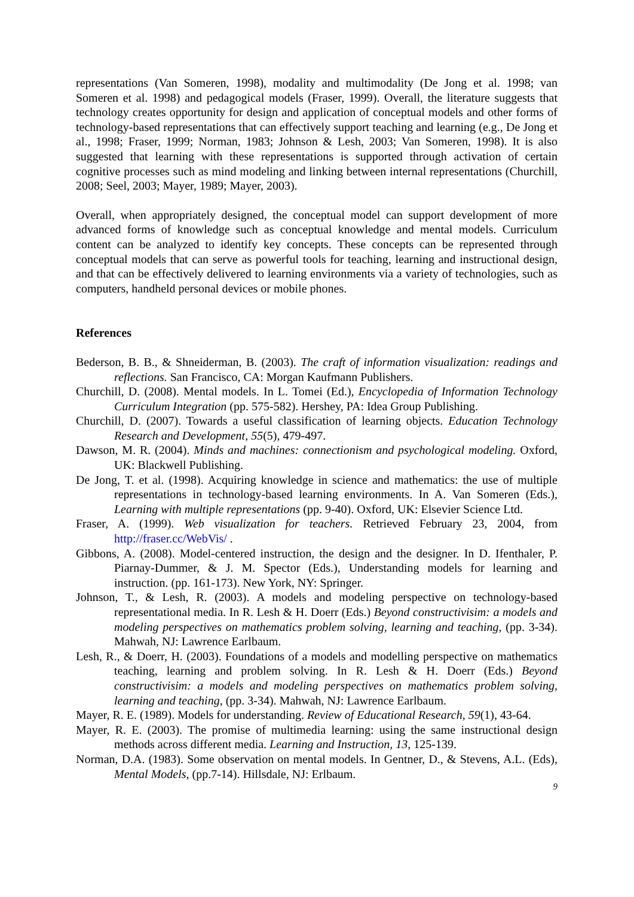representations (Van Someren, 1998), modality and multimodality (De Jong et al. 1998; van Someren et al. 1998) and pedagogical models (Fraser, 1999). Overall, the literature suggests that technology creates opportunity for design and application of conceptual models and other forms of technology-based representations that can effectively support teaching and learning (e.g., De Jong et al., 1998; Fraser, 1999; Norman, 1983; Johnson & Lesh, 2003; Van Someren, 1998). It is also suggested that learning with these representations is supported through activation of certain cognitive processes such as mind modeling and linking between internal representations (Churchill, 2008; Seel, 2003; Mayer, 1989; Mayer, 2003).
Overall, when appropriately designed, the conceptual model can support development of more advanced forms of knowledge such as conceptual knowledge and mental models. Curriculum content can be analyzed to identify key concepts. These concepts can be represented through conceptual models that can serve as powerful tools for teaching, learning and instructional design, and that can be effectively delivered to learning environments via a variety of technologies, such as computers, handheld personal devices or mobile phones.
References
Bederson, B. B., & Shneiderman, B. (2003). The craft of information visualization: readings and reflections. San Francisco, CA: Morgan Kaufmann Publishers.
Churchill, D. (2008). Mental models. In L. Tomei (Ed.), Encyclopedia of Information Technology Curriculum Integration (pp. 575-582). Hershey, PA: Idea Group Publishing.
Churchill, D. (2007). Towards a useful classification of learning objects. Education Technology Research and Development, 55(5), 479-497.
Dawson, M. R. (2004). Minds and machines: connectionism and psychological modeling. Oxford, UK: Blackwell Publishing.
De Jong, T. et al. (1998). Acquiring knowledge in science and mathematics: the use of multiple representations in technology-based learning environments. In A. Van Someren (Eds.), Learning with multiple representations (pp. 9-40). Oxford, UK: Elsevier Science Ltd.
Fraser, A. (1999). Web visualization for teachers. Retrieved February 23, 2004, from http://fraser.cc/WebVis/ .
Gibbons, A. (2008). Model-centered instruction, the design and the designer. In D. Ifenthaler, P. Piarnay-Dummer, & J. M. Spector (Eds.), Understanding models for learning and instruction. (pp. 161-173). New York, NY: Springer.
Johnson, T., & Lesh, R. (2003). A models and modeling perspective on technology-based representational media. In R. Lesh & H. Doerr (Eds.) Beyond constructivisim: a models and modeling perspectives on mathematics problem solving, learning and teaching, (pp. 3-34). Mahwah, NJ: Lawrence Earlbaum.
Lesh, R., & Doerr, H. (2003). Foundations of a models and modelling perspective on mathematics teaching, learning and problem solving. In R. Lesh & H. Doerr (Eds.) Beyond constructivisim: a models and modeling perspectives on mathematics problem solving, learning and teaching, (pp. 3-34). Mahwah, NJ: Lawrence Earlbaum.
Mayer, R. E. (1989). Models for understanding. Review of Educational Research, 59(1), 43-64.
Mayer, R. E. (2003). The promise of multimedia learning: using the same instructional design methods across different media. Learning and Instruction, 13, 125-139.
Norman, D.A. (1983). Some observation on mental models. In Gentner, D., & Stevens, A.L. (Eds), Mental Models, (pp.7-14). Hillsdale, NJ: Erlbaum.
9